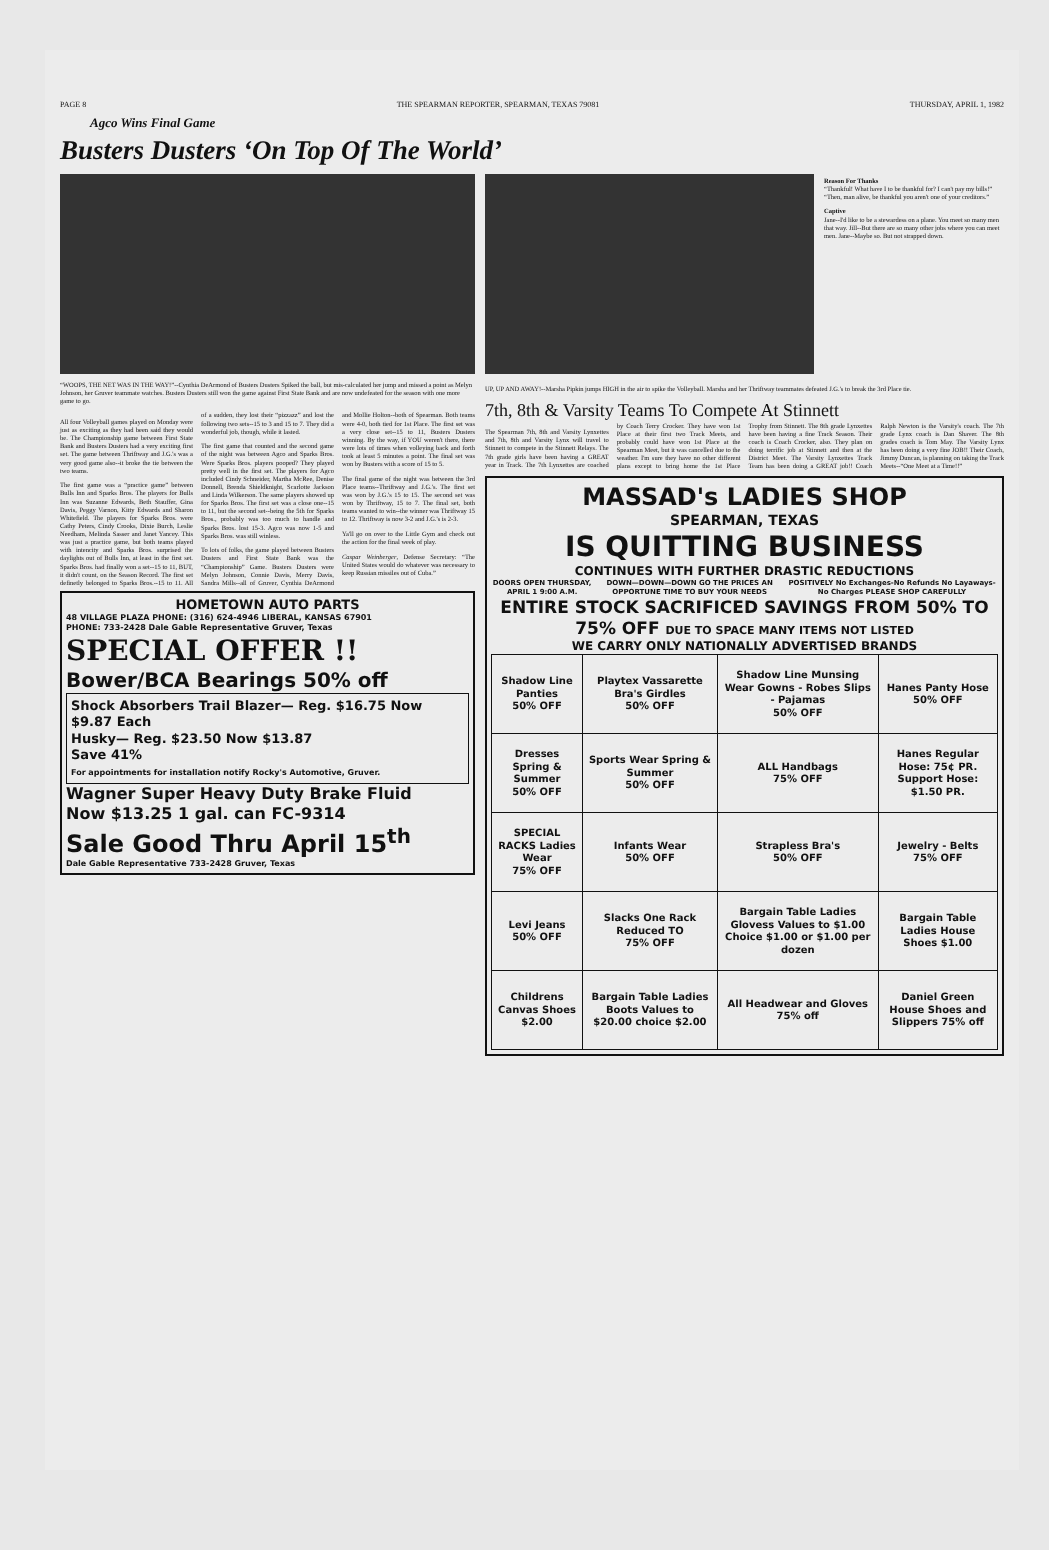PAGE 8 THE SPEARMAN REPORTER, SPEARMAN, TEXAS 79081 THURSDAY, APRIL 1, 1982
Agco Wins Final Game
Busters Dusters ‘On Top Of The World’
“WOOPS, THE NET WAS IN THE WAY!”--Cynthia DeArmond of Busters Dusters Spiked the ball, but mis-calculated her jump and missed a point as Melyn Johnson, her Gruver teammate watches. Busters Dusters still won the game against First State Bank and are now undefeated for the season with one more game to go.
All four Volleyball games played on Monday were just as exciting as they had been said they would be. The Championship game between First State Bank and Busters Dusters had a very exciting first set. The game between Thriftway and J.G.'s was a very good game also--it broke the tie between the two teams.
The first game was a “practice game” between Bulls Inn and Sparks Bros. The players for Bulls Inn was Suzanne Edwards, Beth Stauffer, Gina Davis, Peggy Varnon, Kitty Edwards and Sharon Whitefield. The players for Sparks Bros. were Cathy Peters, Cindy Crooks, Dixie Burch, Leslie Needham, Melinda Sasser and Janet Yancey. This was just a practice game, but both teams played with intencity and Sparks Bros. surprised the daylights out of Bulls Inn, at least in the first set. Sparks Bros. had finally won a set--15 to 11, BUT, it didn't count, on the Season Record. The first set definetly belonged to Sparks Bros.--15 to 11. All of a sudden, they lost their “pizzazz” and lost the following two sets--15 to 3 and 15 to 7. They did a wonderful job, though, while it lasted.
The first game that counted and the second game of the night was between Agco and Sparks Bros. Were Sparks Bros. players pooped? They played pretty well in the first set. The players for Agco included Cindy Schneider, Martha McRee, Denise Donnell, Brenda Shieldknight, Scarlotte Jackson and Linda Wilkerson. The same players showed up for Sparks Bros. The first set was a close one--15 to 11, but the second set--being the 5th for Sparks Bros., probably was too much to handle and Sparks Bros. lost 15-3. Agco was now 1-5 and Sparks Bros. was still winless.
To lots of folks, the game played between Busters Dusters and First State Bank was the “Championship” Game. Busters Dusters were Melyn Johnson, Connie Davis, Merry Davis, Sandra Mills--all of Gruver, Cynthia DeArmond and Mollie Holton--both of Spearman. Both teams were 4-0, both tied for 1st Place. The first set was a very close set--15 to 11, Busters Dusters winning. By the way, if YOU weren't there, there were lots of times when volleying back and forth took at least 5 minutes a point. The final set was won by Busters with a score of 15 to 5.
The final game of the night was between the 3rd Place teams--Thriftway and J.G.'s. The first set was won by J.G.'s 15 to 15. The second set was won by Thriftway, 15 to 7. The final set, both teams wanted to win--the winner was Thriftway 15 to 12. Thriftway is now 3-2 and J.G.'s is 2-3.
Ya'll go on over to the Little Gym and check out the action for the final week of play.
Caspar Weinberger, Defense Secretary: “The United States would do whatever was necessary to keep Russian missiles out of Cuba.”
HOMETOWN AUTO PARTS
48 VILLAGE PLAZA PHONE: (316) 624-4946 LIBERAL, KANSAS 67901
PHONE: 733-2428 Dale Gable Representative Gruver, Texas
SPECIAL OFFER !!
Bower/BCA Bearings 50% off
Shock Absorbers Trail Blazer— Reg. $16.75 Now $9.87 Each
Husky— Reg. $23.50 Now $13.87
Save 41%
For appointments for installation notify Rocky's Automotive, Gruver.
Wagner Super Heavy Duty Brake Fluid
Now $13.25 1 gal. can FC-9314
Sale Good Thru April 15<sup>th</sup>
Dale Gable Representative 733-2428 Gruver, Texas
Reason For Thanks
“Thankful! What have I to be thankful for? I can't pay my bills!” “Then, man alive, be thankful you aren't one of your creditors.”
Captive
Jane--I'd like to be a stewardess on a plane. You meet so many men that way. Jill--But there are so many other jobs where you can meet men. Jane--Maybe so. But not strapped down.
UP, UP AND AWAY!--Marsha Pipkin jumps HIGH in the air to spike the Volleyball. Marsha and her Thriftway teammates defeated J.G.'s to break the 3rd Place tie.
7th, 8th & Varsity Teams To Compete At Stinnett
The Spearman 7th, 8th and Varsity Lynxettes and 7th, 8th and Varsity Lynx will travel to Stinnett to compete in the Stinnett Relays. The 7th grade girls have been having a GREAT year in Track. The 7th Lynxettes are coached by Coach Terry Crocker. They have won 1st Place at their first two Track Meets, and probably could have won 1st Place at the Spearman Meet, but it was cancelled due to the weather. I'm sure they have no other different plans except to bring home the 1st Place Trophy from Stinnett. The 8th grade Lynxettes have been having a fine Track Season. Their coach is Coach Crocker, also. They plan on doing terrific job at Stinnett and then at the District Meet. The Varsity Lynxettes Track Team has been doing a GREAT job!! Coach Ralph Newton is the Varsity's coach. The 7th grade Lynx coach is Dan Shaver. The 8th grades coach is Tom May. The Varsity Lynx has been doing a very fine JOB!! Their Coach, Jimmy Duncan, is planning on taking the Track Meets--“One Meet at a Time!!”
MASSAD's LADIES SHOP
SPEARMAN, TEXAS
IS QUITTING BUSINESS
CONTINUES WITH FURTHER DRASTIC REDUCTIONS
DOORS OPEN THURSDAY, APRIL 1 9:00 A.M. DOWN—DOWN—DOWN GO THE PRICES AN OPPORTUNE TIME TO BUY YOUR NEEDS POSITIVELY No Exchanges-No Refunds No Layaways-No Charges PLEASE SHOP CAREFULLY
ENTIRE STOCK SACRIFICED SAVINGS FROM 50% TO 75% OFF DUE TO SPACE MANY ITEMS NOT LISTED
WE CARRY ONLY NATIONALLY ADVERTISED BRANDS
| Shadow Line Panties 50% OFF | Playtex Vassarette Bra's Girdles 50% OFF | Shadow Line Munsing Wear Gowns - Robes Slips - Pajamas 50% OFF | Hanes Panty Hose 50% OFF |
| Dresses Spring & Summer 50% OFF | Sports Wear Spring & Summer 50% OFF | ALL Handbags 75% OFF | Hanes Regular Hose: 75¢ PR. Support Hose: $1.50 PR. |
| SPECIAL RACKS Ladies Wear 75% OFF | Infants Wear 50% OFF | Strapless Bra's 50% OFF | Jewelry - Belts 75% OFF |
| Levi Jeans 50% OFF | Slacks One Rack Reduced TO 75% OFF | Bargain Table Ladies Glovess Values to $1.00 Choice $1.00 or $1.00 per dozen | Bargain Table Ladies House Shoes $1.00 |
| Childrens Canvas Shoes $2.00 | Bargain Table Ladies Boots Values to $20.00 choice $2.00 | All Headwear and Gloves 75% off | Daniel Green House Shoes and Slippers 75% off |